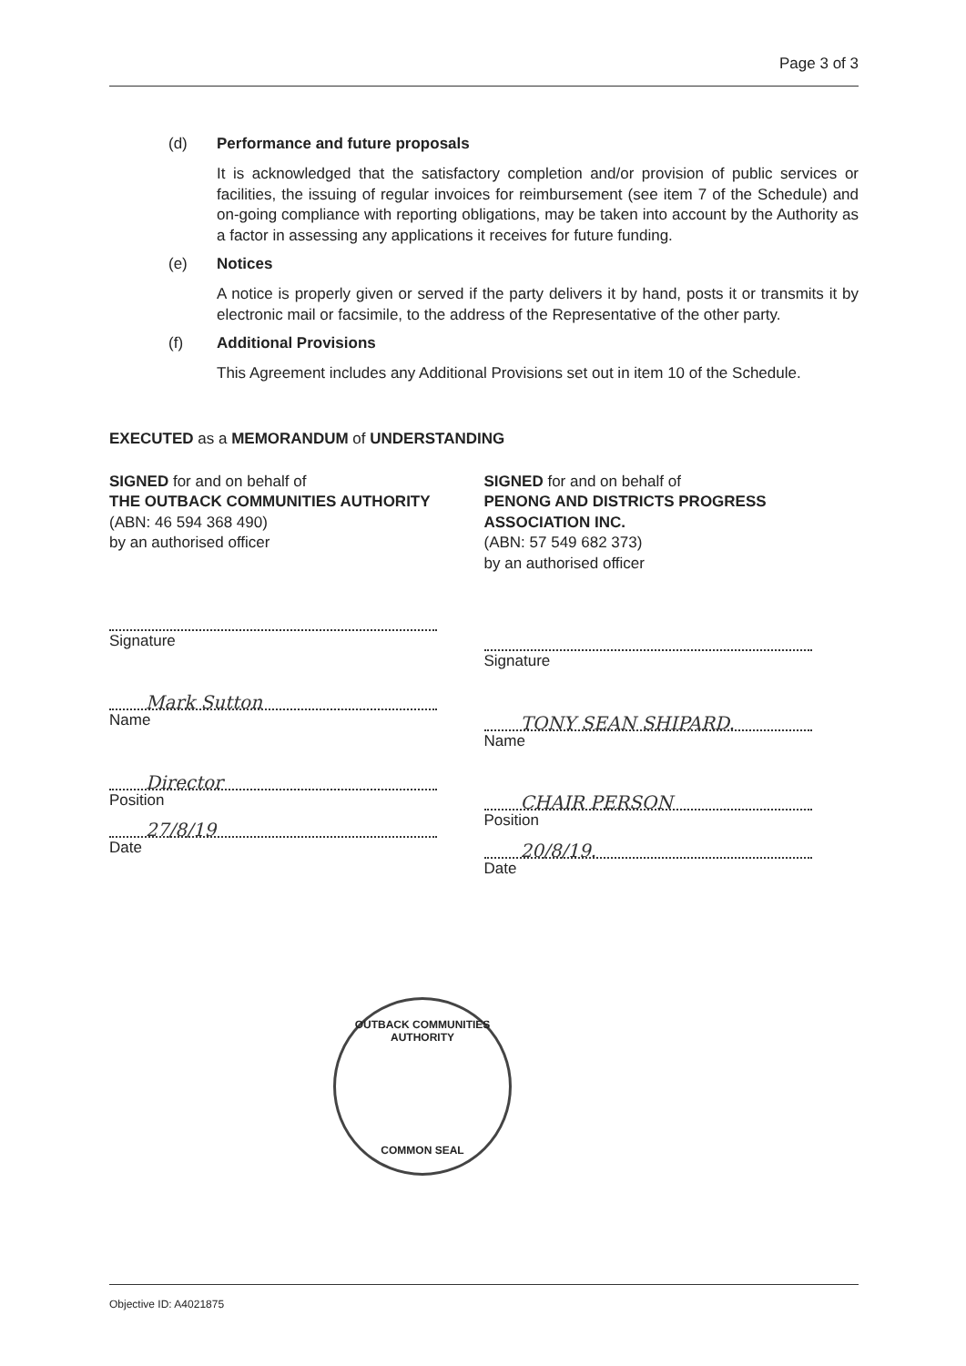Page 3 of 3
(d) Performance and future proposals
It is acknowledged that the satisfactory completion and/or provision of public services or facilities, the issuing of regular invoices for reimbursement (see item 7 of the Schedule) and on-going compliance with reporting obligations, may be taken into account by the Authority as a factor in assessing any applications it receives for future funding.
(e) Notices
A notice is properly given or served if the party delivers it by hand, posts it or transmits it by electronic mail or facsimile, to the address of the Representative of the other party.
(f) Additional Provisions
This Agreement includes any Additional Provisions set out in item 10 of the Schedule.
EXECUTED as a MEMORANDUM of UNDERSTANDING
SIGNED for and on behalf of
THE OUTBACK COMMUNITIES AUTHORITY
(ABN: 46 594 368 490)
by an authorised officer
Signature
Mark Sutton
Name
Director
Position
27/8/19
Date
SIGNED for and on behalf of
PENONG AND DISTRICTS PROGRESS ASSOCIATION INC.
(ABN: 57 549 682 373)
by an authorised officer
Signature
TONY SEAN SHIPARD.
Name
CHAIR PERSON
Position
20/8/19.
Date
OUTBACK COMMUNITIES AUTHORITY
COMMON SEAL
Objective ID: A4021875